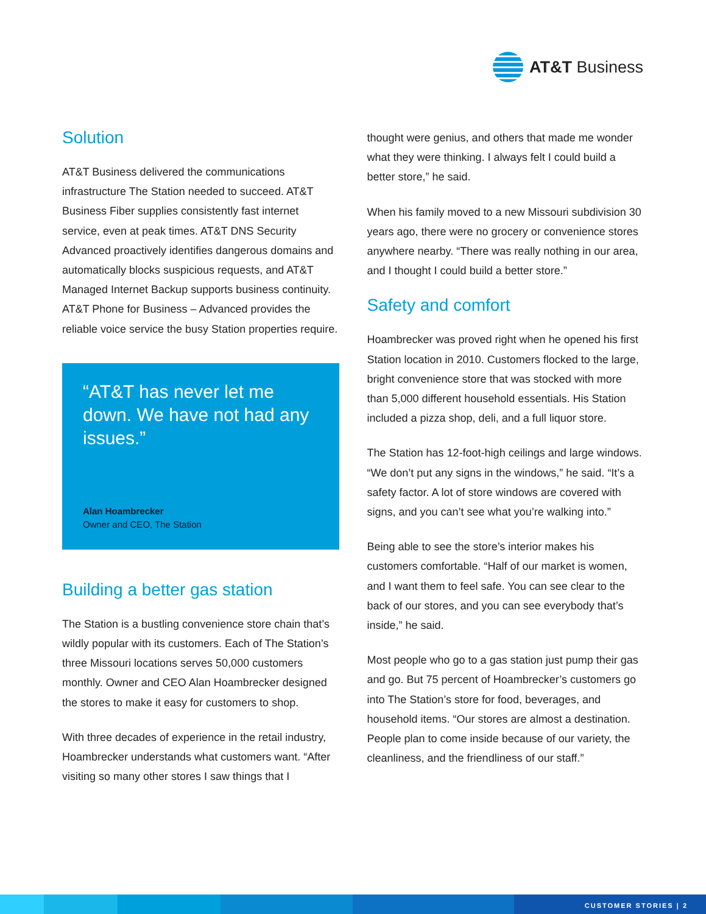AT&T Business
Solution
AT&T Business delivered the communications infrastructure The Station needed to succeed. AT&T Business Fiber supplies consistently fast internet service, even at peak times. AT&T DNS Security Advanced proactively identifies dangerous domains and automatically blocks suspicious requests, and AT&T Managed Internet Backup supports business continuity. AT&T Phone for Business – Advanced provides the reliable voice service the busy Station properties require.
“AT&T has never let me down. We have not had any issues.”
Alan Hoambrecker
Owner and CEO, The Station
Building a better gas station
The Station is a bustling convenience store chain that’s wildly popular with its customers. Each of The Station’s three Missouri locations serves 50,000 customers monthly. Owner and CEO Alan Hoambrecker designed the stores to make it easy for customers to shop.
With three decades of experience in the retail industry, Hoambrecker understands what customers want. “After visiting so many other stores I saw things that I
thought were genius, and others that made me wonder what they were thinking. I always felt I could build a better store,” he said.
When his family moved to a new Missouri subdivision 30 years ago, there were no grocery or convenience stores anywhere nearby. “There was really nothing in our area, and I thought I could build a better store.”
Safety and comfort
Hoambrecker was proved right when he opened his first Station location in 2010. Customers flocked to the large, bright convenience store that was stocked with more than 5,000 different household essentials. His Station included a pizza shop, deli, and a full liquor store.
The Station has 12-foot-high ceilings and large windows. “We don’t put any signs in the windows,” he said. “It’s a safety factor. A lot of store windows are covered with signs, and you can’t see what you’re walking into.”
Being able to see the store’s interior makes his customers comfortable. “Half of our market is women, and I want them to feel safe. You can see clear to the back of our stores, and you can see everybody that’s inside,” he said.
Most people who go to a gas station just pump their gas and go. But 75 percent of Hoambrecker’s customers go into The Station’s store for food, beverages, and household items. “Our stores are almost a destination. People plan to come inside because of our variety, the cleanliness, and the friendliness of our staff.”
CUSTOMER STORIES | 2